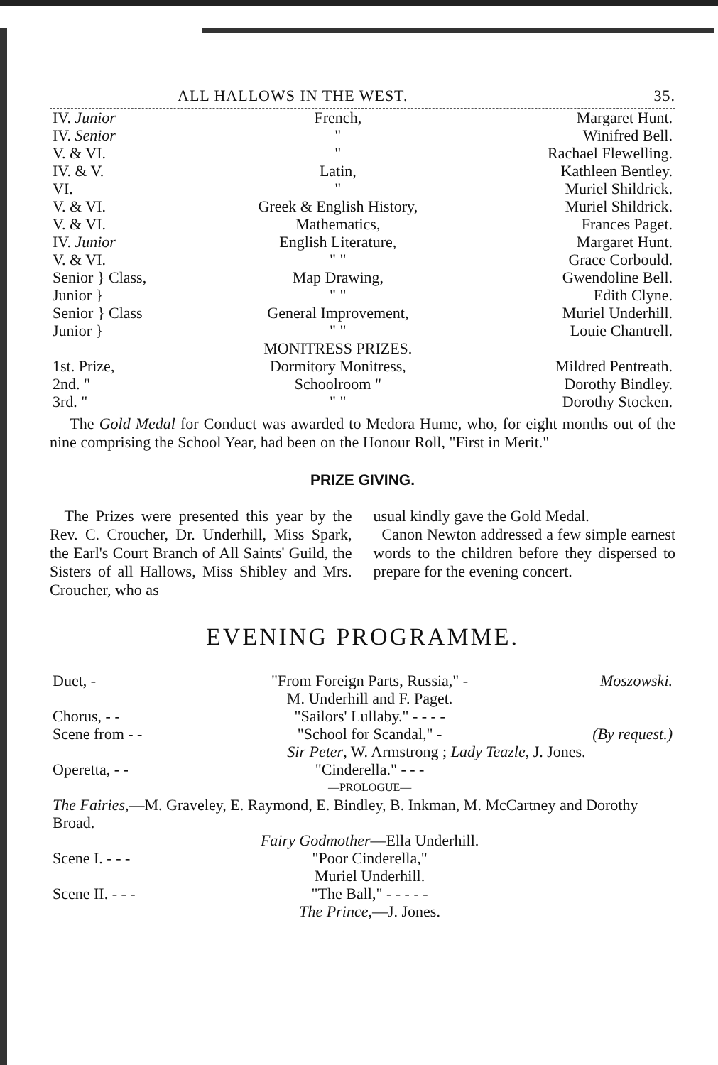ALL HALLOWS IN THE WEST. 35.
| IV. Junior | French, | Margaret Hunt. |
| IV. Senior | " | Winifred Bell. |
| V. & VI. | " | Rachael Flewelling. |
| IV. & V. | Latin, | Kathleen Bentley. |
| VI. | " | Muriel Shildrick. |
| V. & VI. | Greek & English History, | Muriel Shildrick. |
| V. & VI. | Mathematics, | Frances Paget. |
| IV. Junior | English Literature, | Margaret Hunt. |
| V. & VI. | " " | Grace Corbould. |
| Senior } Class, | Map Drawing, | Gwendoline Bell. |
| Junior } | " " | Edith Clyne. |
| Senior } Class | General Improvement, | Muriel Underhill. |
| Junior } | " " | Louie Chantrell. |
| | MONITRESS PRIZES. | |
| 1st. Prize, | Dormitory Monitress, | Mildred Pentreath. |
| 2nd. " | Schoolroom " | Dorothy Bindley. |
| 3rd. " | " " | Dorothy Stocken. |
The Gold Medal for Conduct was awarded to Medora Hume, who, for eight months out of the nine comprising the School Year, had been on the Honour Roll, "First in Merit."
PRIZE GIVING.
The Prizes were presented this year by the Rev. C. Croucher, Dr. Underhill, Miss Spark, the Earl's Court Branch of All Saints' Guild, the Sisters of all Hallows, Miss Shibley and Mrs. Croucher, who as
usual kindly gave the Gold Medal.
Canon Newton addressed a few simple earnest words to the children before they dispersed to prepare for the evening concert.
EVENING PROGRAMME.
| Duet, - | "From Foreign Parts, Russia," - | Moszowski. |
| | M. Underhill and F. Paget. | |
| Chorus, - - | "Sailors' Lullaby." - - - - | |
| Scene from - - | "School for Scandal," - | (By request.) |
| | Sir Peter , W. Armstrong ; Lady Teazle , J. Jones. | |
| Operetta, - - | "Cinderella." - - - | |
| | —PROLOGUE— | |
| The Fairies, —M. Graveley, E. Raymond, E. Bindley, B. Inkman, M. McCartney and Dorothy Broad. | | |
| | Fairy Godmother —Ella Underhill. | |
| Scene I. - - - | "Poor Cinderella," | |
| | Muriel Underhill. | |
| Scene II. - - - | "The Ball," - - - - - | |
| | The Prince ,—J. Jones. | |